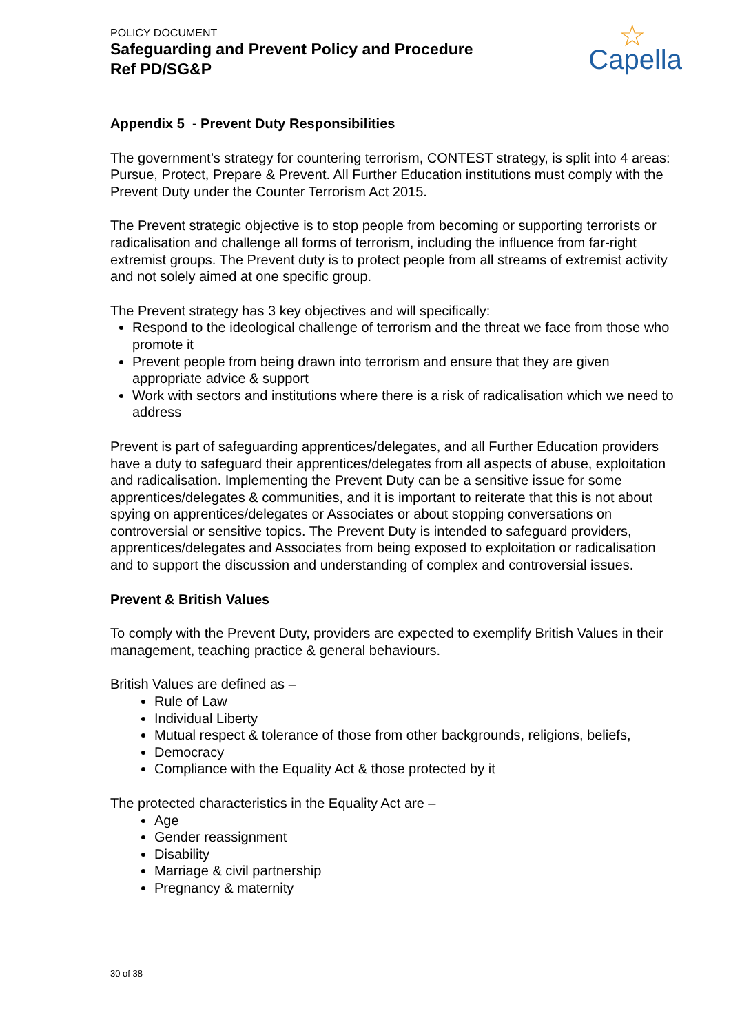POLICY DOCUMENT
Safeguarding and Prevent Policy and Procedure
Ref PD/SG&P
☆
Capella
Appendix 5 - Prevent Duty Responsibilities
The government’s strategy for countering terrorism, CONTEST strategy, is split into 4 areas: Pursue, Protect, Prepare & Prevent. All Further Education institutions must comply with the Prevent Duty under the Counter Terrorism Act 2015.
The Prevent strategic objective is to stop people from becoming or supporting terrorists or radicalisation and challenge all forms of terrorism, including the influence from far-right extremist groups. The Prevent duty is to protect people from all streams of extremist activity and not solely aimed at one specific group.
The Prevent strategy has 3 key objectives and will specifically:
Respond to the ideological challenge of terrorism and the threat we face from those who promote it
Prevent people from being drawn into terrorism and ensure that they are given appropriate advice & support
Work with sectors and institutions where there is a risk of radicalisation which we need to address
Prevent is part of safeguarding apprentices/delegates, and all Further Education providers have a duty to safeguard their apprentices/delegates from all aspects of abuse, exploitation and radicalisation. Implementing the Prevent Duty can be a sensitive issue for some apprentices/delegates & communities, and it is important to reiterate that this is not about spying on apprentices/delegates or Associates or about stopping conversations on controversial or sensitive topics. The Prevent Duty is intended to safeguard providers, apprentices/delegates and Associates from being exposed to exploitation or radicalisation and to support the discussion and understanding of complex and controversial issues.
Prevent & British Values
To comply with the Prevent Duty, providers are expected to exemplify British Values in their management, teaching practice & general behaviours.
British Values are defined as –
Rule of Law
Individual Liberty
Mutual respect & tolerance of those from other backgrounds, religions, beliefs,
Democracy
Compliance with the Equality Act & those protected by it
The protected characteristics in the Equality Act are –
Age
Gender reassignment
Disability
Marriage & civil partnership
Pregnancy & maternity
30 of 38